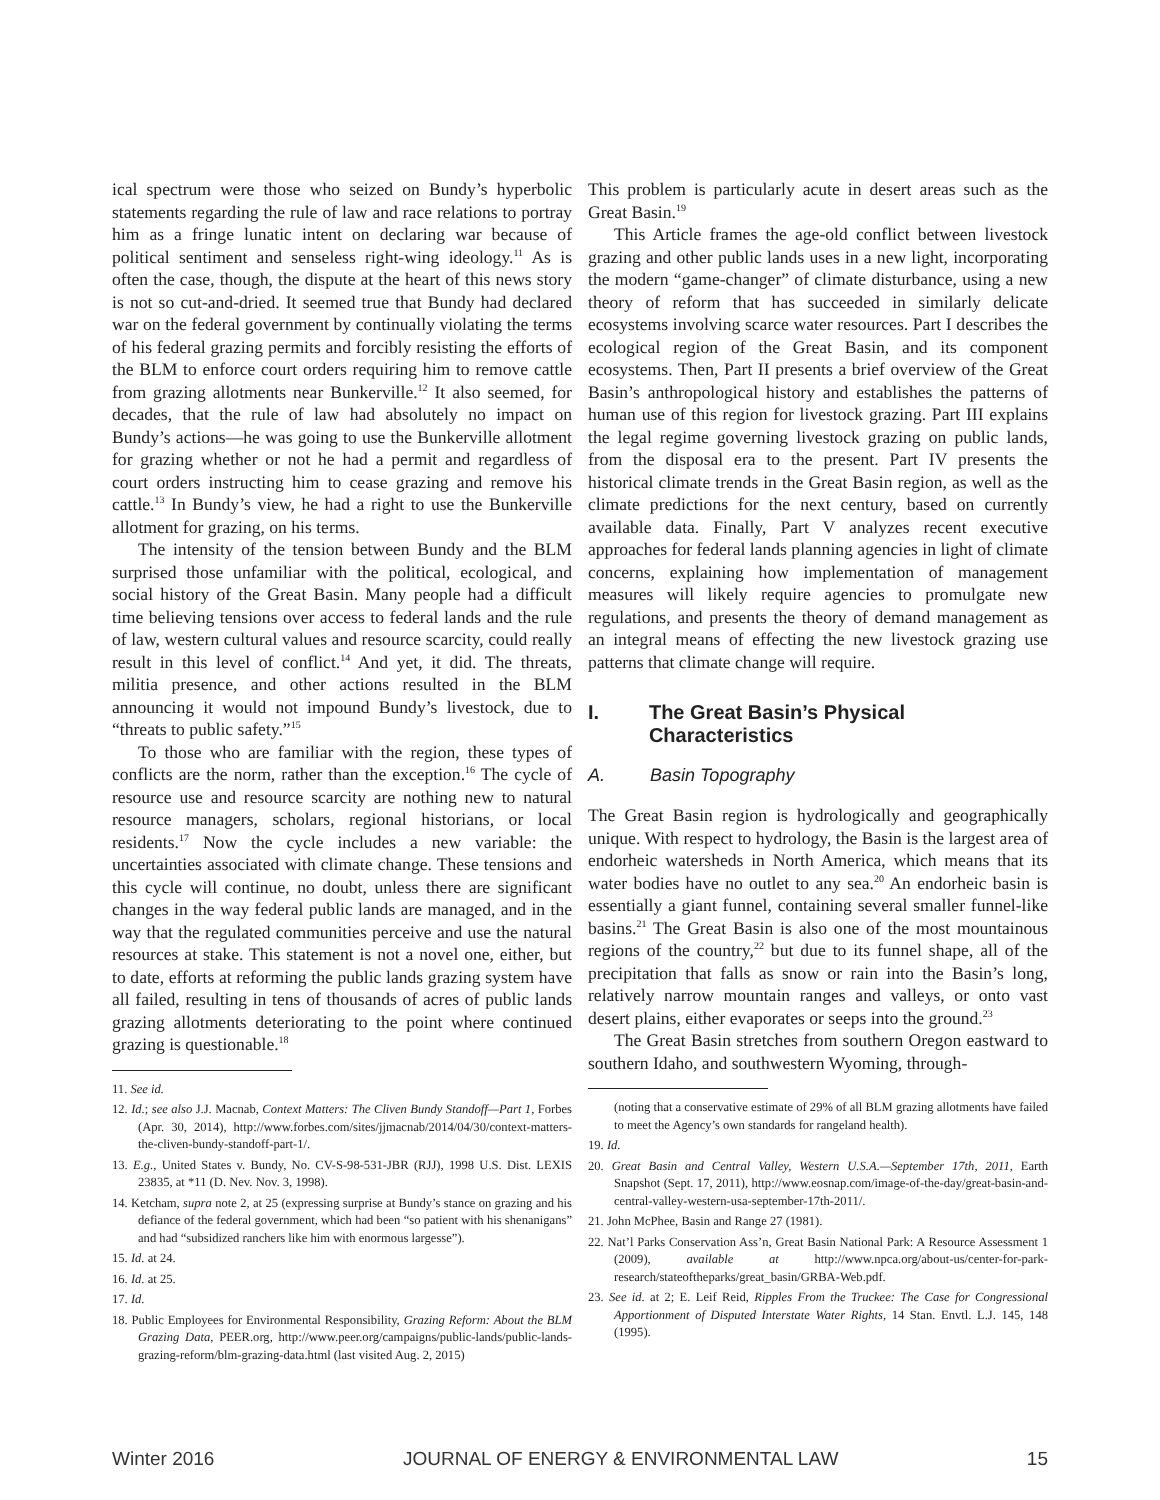ical spectrum were those who seized on Bundy’s hyperbolic statements regarding the rule of law and race relations to portray him as a fringe lunatic intent on declaring war because of political sentiment and senseless right-wing ideology.<sup>11</sup> As is often the case, though, the dispute at the heart of this news story is not so cut-and-dried. It seemed true that Bundy had declared war on the federal government by continually violating the terms of his federal grazing permits and forcibly resisting the efforts of the BLM to enforce court orders requiring him to remove cattle from grazing allotments near Bunkerville.<sup>12</sup> It also seemed, for decades, that the rule of law had absolutely no impact on Bundy’s actions—he was going to use the Bunkerville allotment for grazing whether or not he had a permit and regardless of court orders instructing him to cease grazing and remove his cattle.<sup>13</sup> In Bundy’s view, he had a right to use the Bunkerville allotment for grazing, on his terms.
The intensity of the tension between Bundy and the BLM surprised those unfamiliar with the political, ecological, and social history of the Great Basin. Many people had a difficult time believing tensions over access to federal lands and the rule of law, western cultural values and resource scarcity, could really result in this level of conflict.<sup>14</sup> And yet, it did. The threats, militia presence, and other actions resulted in the BLM announcing it would not impound Bundy’s livestock, due to “threats to public safety.”<sup>15</sup>
To those who are familiar with the region, these types of conflicts are the norm, rather than the exception.<sup>16</sup> The cycle of resource use and resource scarcity are nothing new to natural resource managers, scholars, regional historians, or local residents.<sup>17</sup> Now the cycle includes a new variable: the uncertainties associated with climate change. These tensions and this cycle will continue, no doubt, unless there are significant changes in the way federal public lands are managed, and in the way that the regulated communities perceive and use the natural resources at stake. This statement is not a novel one, either, but to date, efforts at reforming the public lands grazing system have all failed, resulting in tens of thousands of acres of public lands grazing allotments deteriorating to the point where continued grazing is questionable.<sup>18</sup>
11. See id.
12. Id.; see also J.J. Macnab, Context Matters: The Cliven Bundy Standoff—Part 1, Forbes (Apr. 30, 2014), http://www.forbes.com/sites/jjmacnab/2014/04/30/context-matters-the-cliven-bundy-standoff-part-1/.
13. E.g., United States v. Bundy, No. CV-S-98-531-JBR (RJJ), 1998 U.S. Dist. LEXIS 23835, at *11 (D. Nev. Nov. 3, 1998).
14. Ketcham, supra note 2, at 25 (expressing surprise at Bundy’s stance on grazing and his defiance of the federal government, which had been “so patient with his shenanigans” and had “subsidized ranchers like him with enormous largesse”).
15. Id. at 24.
16. Id. at 25.
17. Id.
18. Public Employees for Environmental Responsibility, Grazing Reform: About the BLM Grazing Data, PEER.org, http://www.peer.org/campaigns/public-lands/public-lands-grazing-reform/blm-grazing-data.html (last visited Aug. 2, 2015)
This problem is particularly acute in desert areas such as the Great Basin.<sup>19</sup>
This Article frames the age-old conflict between livestock grazing and other public lands uses in a new light, incorporating the modern “game-changer” of climate disturbance, using a new theory of reform that has succeeded in similarly delicate ecosystems involving scarce water resources. Part I describes the ecological region of the Great Basin, and its component ecosystems. Then, Part II presents a brief overview of the Great Basin’s anthropological history and establishes the patterns of human use of this region for livestock grazing. Part III explains the legal regime governing livestock grazing on public lands, from the disposal era to the present. Part IV presents the historical climate trends in the Great Basin region, as well as the climate predictions for the next century, based on currently available data. Finally, Part V analyzes recent executive approaches for federal lands planning agencies in light of climate concerns, explaining how implementation of management measures will likely require agencies to promulgate new regulations, and presents the theory of demand management as an integral means of effecting the new livestock grazing use patterns that climate change will require.
I. The Great Basin’s Physical Characteristics
A. Basin Topography
The Great Basin region is hydrologically and geographically unique. With respect to hydrology, the Basin is the largest area of endorheic watersheds in North America, which means that its water bodies have no outlet to any sea.<sup>20</sup> An endorheic basin is essentially a giant funnel, containing several smaller funnel-like basins.<sup>21</sup> The Great Basin is also one of the most mountainous regions of the country,<sup>22</sup> but due to its funnel shape, all of the precipitation that falls as snow or rain into the Basin’s long, relatively narrow mountain ranges and valleys, or onto vast desert plains, either evaporates or seeps into the ground.<sup>23</sup>
The Great Basin stretches from southern Oregon eastward to southern Idaho, and southwestern Wyoming, through-
(noting that a conservative estimate of 29% of all BLM grazing allotments have failed to meet the Agency’s own standards for rangeland health).
19. Id.
20. Great Basin and Central Valley, Western U.S.A.—September 17th, 2011, Earth Snapshot (Sept. 17, 2011), http://www.eosnap.com/image-of-the-day/great-basin-and-central-valley-western-usa-september-17th-2011/.
21. John McPhee, Basin and Range 27 (1981).
22. Nat’l Parks Conservation Ass’n, Great Basin National Park: A Resource Assessment 1 (2009), available at http://www.npca.org/about-us/center-for-park-research/stateoftheparks/great_basin/GRBA-Web.pdf.
23. See id. at 2; E. Leif Reid, Ripples From the Truckee: The Case for Congressional Apportionment of Disputed Interstate Water Rights, 14 Stan. Envtl. L.J. 145, 148 (1995).
Winter 2016 JOURNAL OF ENERGY & ENVIRONMENTAL LAW 15